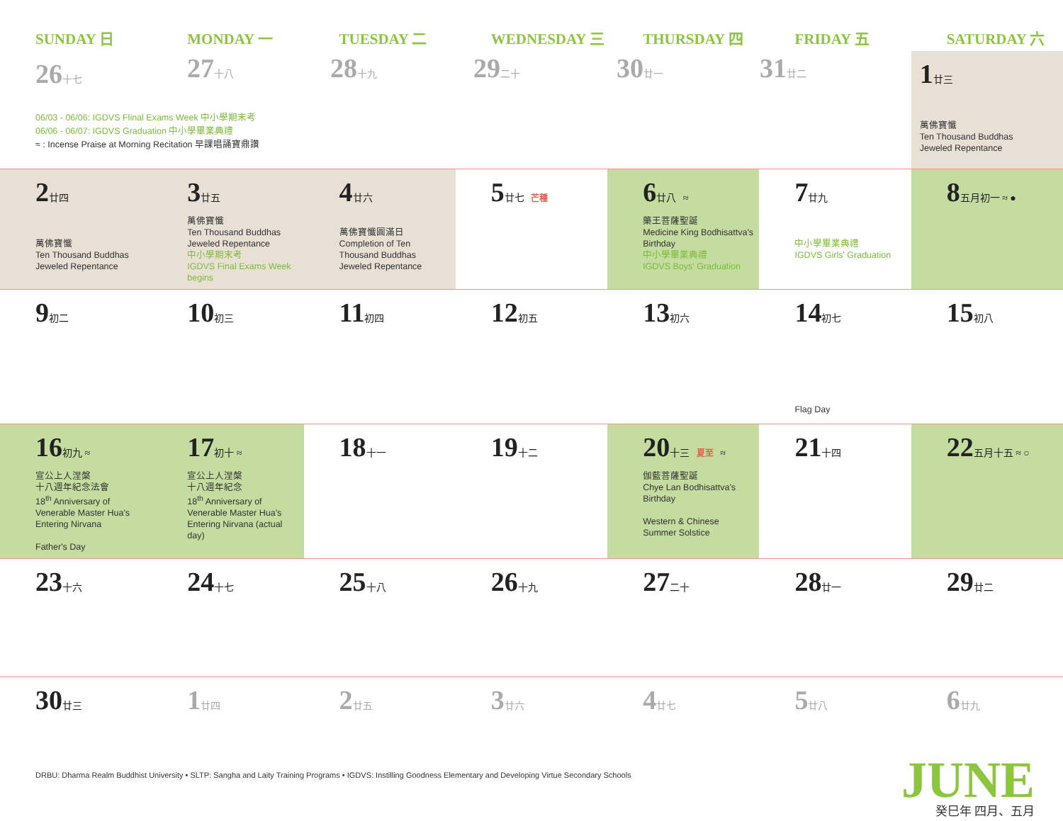| SUNDAY 日 | MONDAY 一 | TUESDAY 二 | WEDNESDAY 三 | THURSDAY 四 | FRIDAY 五 | SATURDAY 六 |
| --- | --- | --- | --- | --- | --- | --- |
| 26 十七 27 十八 28 十九 29 二十 30 廿一 31 廿二 06/03 - 06/06: IGDVS Flinal Exams Week 中小學期末考 06/06 - 06/07: IGDVS Graduation 中小學畢業典禮 ≈ : Incense Praise at Morning Recitation 早課唱誦寶鼎讚 | | | | | | 1 廿三 萬佛寶懺 Ten Thousand Buddhas Jeweled Repentance |
| 2 廿四 萬佛寶懺 Ten Thousand Buddhas Jeweled Repentance | 3 廿五 萬佛寶懺 Ten Thousand Buddhas Jeweled Repentance 中小學期末考 IGDVS Final Exams Week begins | 4 廿六 萬佛寶懺圓滿日 Completion of Ten Thousand Buddhas Jeweled Repentance | 5 廿七 芒種 | 6 廿八 ≈ 藥王菩薩聖誕 Medicine King Bodhisattva's Birthday 中小學畢業典禮 IGDVS Boys' Graduation | 7 廿九 中小學畢業典禮 IGDVS Girls' Graduation | 8 五月初一 ≈ ● |
| 9 初二 | 10 初三 | 11 初四 | 12 初五 | 13 初六 | 14 初七 Flag Day | 15 初八 |
| 16 初九 ≈ 宣公上人涅槃 十八週年紀念法會 18<sup>th</sup> Anniversary of Venerable Master Hua's Entering Nirvana Father's Day | 17 初十 ≈ 宣公上人涅槃 十八週年紀念 18<sup>th</sup> Anniversary of Venerable Master Hua's Entering Nirvana (actual day) | 18 十一 | 19 十二 | 20 十三 夏至 ≈ 伽藍菩薩聖誕 Chye Lan Bodhisattva's Birthday Western & Chinese Summer Solstice | 21 十四 | 22 五月十五 ≈ ○ |
| 23 十六 | 24 十七 | 25 十八 | 26 十九 | 27 二十 | 28 廿一 | 29 廿二 |
| 30 廿三 | 1 廿四 | 2 廿五 | 3 廿六 | 4 廿七 | 5 廿八 | 6 廿九 |
DRBU: Dharma Realm Buddhist University • SLTP: Sangha and Laity Training Programs • IGDVS: Instilling Goodness Elementary and Developing Virtue Secondary Schools
JUNE
癸巳年 四月、五月